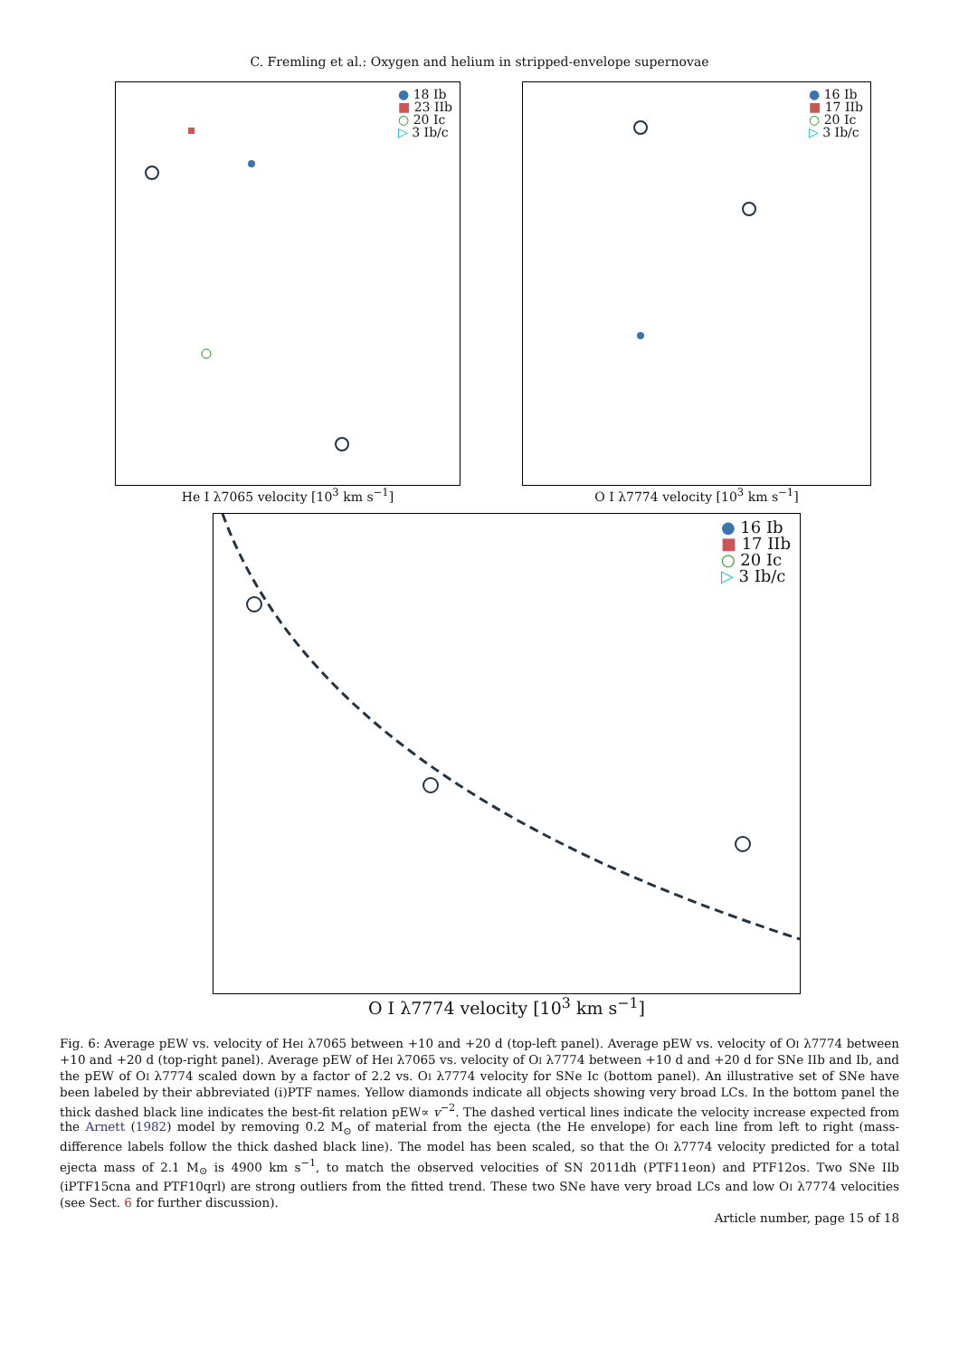C. Fremling et al.: Oxygen and helium in stripped-envelope supernovae
● 18 Ib
■ 23 IIb
○ 20 Ic
▷ 3 Ib/c
He I λ7065 velocity [10<sup>3</sup> km s<sup>−1</sup>]
● 16 Ib
■ 17 IIb
○ 20 Ic
▷ 3 Ib/c
O I λ7774 velocity [10<sup>3</sup> km s<sup>−1</sup>]
● 16 Ib
■ 17 IIb
○ 20 Ic
▷ 3 Ib/c
O I λ7774 velocity [10<sup>3</sup> km s<sup>−1</sup>]
Fig. 6: Average pEW vs. velocity of HeI λ7065 between +10 and +20 d (top-left panel). Average pEW vs. velocity of OI λ7774 between +10 and +20 d (top-right panel). Average pEW of HeI λ7065 vs. velocity of OI λ7774 between +10 d and +20 d for SNe IIb and Ib, and the pEW of OI λ7774 scaled down by a factor of 2.2 vs. OI λ7774 velocity for SNe Ic (bottom panel). An illustrative set of SNe have been labeled by their abbreviated (i)PTF names. Yellow diamonds indicate all objects showing very broad LCs. In the bottom panel the thick dashed black line indicates the best-fit relation pEW∝ v<sup>−2</sup>. The dashed vertical lines indicate the velocity increase expected from the Arnett (1982) model by removing 0.2 M<sub>⊙</sub> of material from the ejecta (the He envelope) for each line from left to right (mass-difference labels follow the thick dashed black line). The model has been scaled, so that the OI λ7774 velocity predicted for a total ejecta mass of 2.1 M<sub>⊙</sub> is 4900 km s<sup>−1</sup>, to match the observed velocities of SN 2011dh (PTF11eon) and PTF12os. Two SNe IIb (iPTF15cna and PTF10qrl) are strong outliers from the fitted trend. These two SNe have very broad LCs and low OI λ7774 velocities (see Sect. 6 for further discussion).
Article number, page 15 of 18